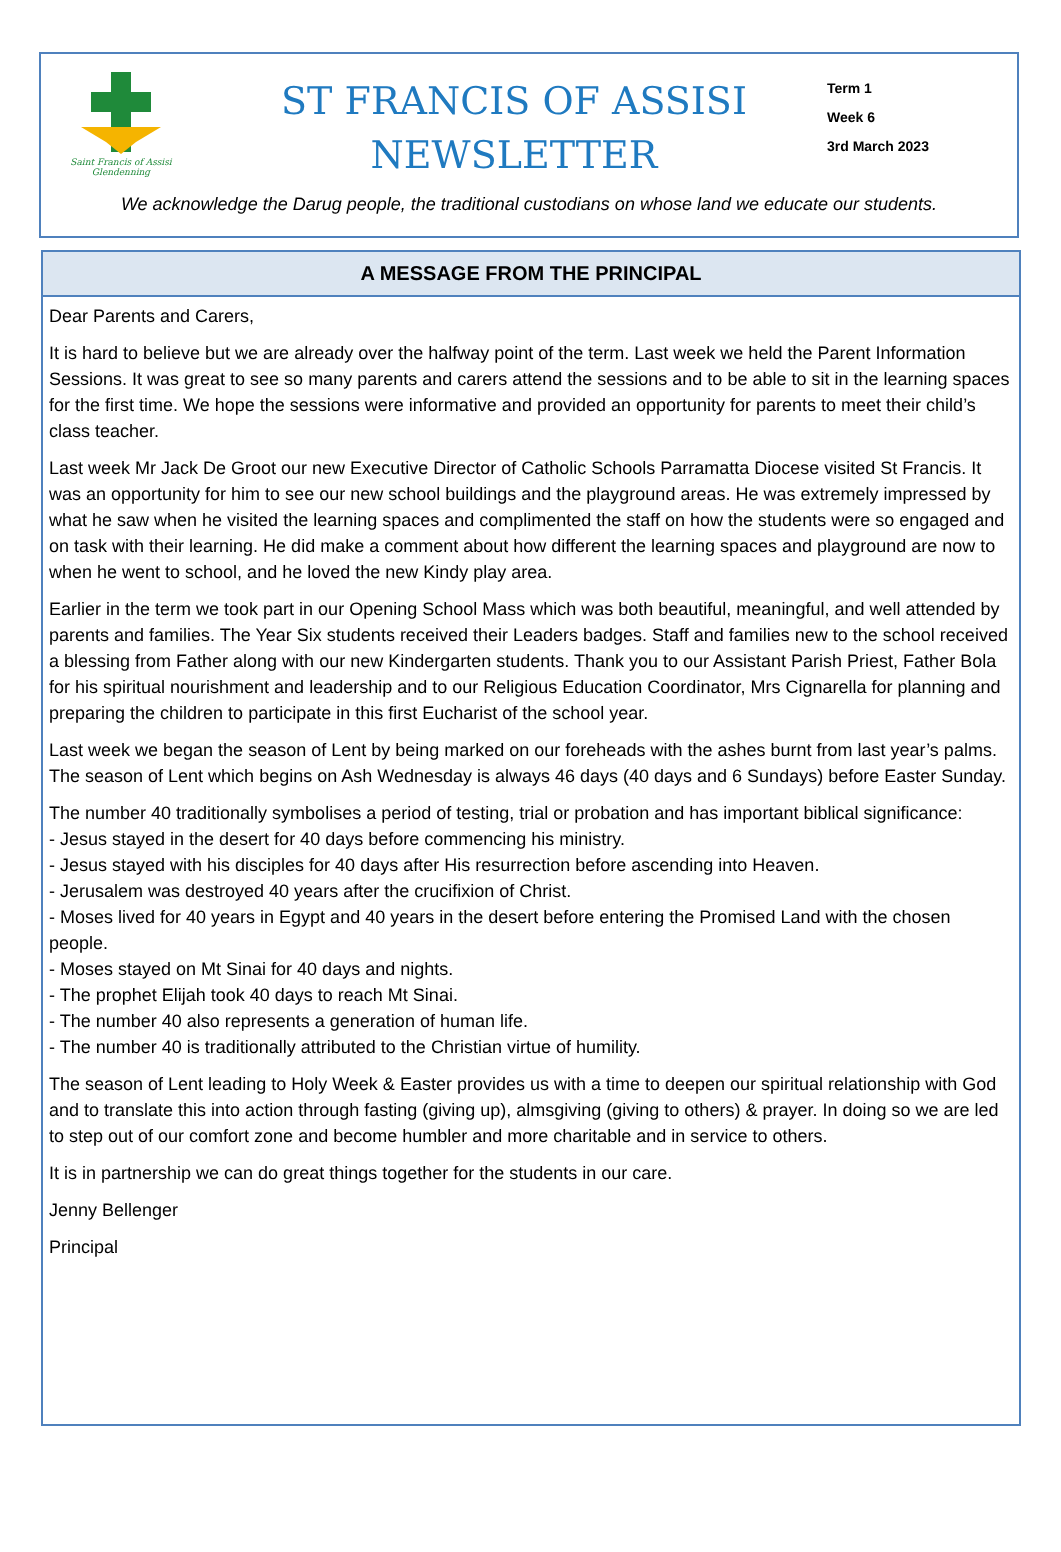Saint Francis of Assisi
Glendenning
ST FRANCIS OF ASSISI
NEWSLETTER
Term 1
Week 6
3rd March 2023
We acknowledge the Darug people, the traditional custodians on whose land we educate our students.
A MESSAGE FROM THE PRINCIPAL
Dear Parents and Carers,
It is hard to believe but we are already over the halfway point of the term. Last week we held the Parent Information Sessions. It was great to see so many parents and carers attend the sessions and to be able to sit in the learning spaces for the first time. We hope the sessions were informative and provided an opportunity for parents to meet their child’s class teacher.
Last week Mr Jack De Groot our new Executive Director of Catholic Schools Parramatta Diocese visited St Francis. It was an opportunity for him to see our new school buildings and the playground areas. He was extremely impressed by what he saw when he visited the learning spaces and complimented the staff on how the students were so engaged and on task with their learning. He did make a comment about how different the learning spaces and playground are now to when he went to school, and he loved the new Kindy play area.
Earlier in the term we took part in our Opening School Mass which was both beautiful, meaningful, and well attended by parents and families. The Year Six students received their Leaders badges. Staff and families new to the school received a blessing from Father along with our new Kindergarten students. Thank you to our Assistant Parish Priest, Father Bola for his spiritual nourishment and leadership and to our Religious Education Coordinator, Mrs Cignarella for planning and preparing the children to participate in this first Eucharist of the school year.
Last week we began the season of Lent by being marked on our foreheads with the ashes burnt from last year’s palms. The season of Lent which begins on Ash Wednesday is always 46 days (40 days and 6 Sundays) before Easter Sunday.
The number 40 traditionally symbolises a period of testing, trial or probation and has important biblical significance:
- Jesus stayed in the desert for 40 days before commencing his ministry.
- Jesus stayed with his disciples for 40 days after His resurrection before ascending into Heaven.
- Jerusalem was destroyed 40 years after the crucifixion of Christ.
- Moses lived for 40 years in Egypt and 40 years in the desert before entering the Promised Land with the chosen people.
- Moses stayed on Mt Sinai for 40 days and nights.
- The prophet Elijah took 40 days to reach Mt Sinai.
- The number 40 also represents a generation of human life.
- The number 40 is traditionally attributed to the Christian virtue of humility.
The season of Lent leading to Holy Week & Easter provides us with a time to deepen our spiritual relationship with God and to translate this into action through fasting (giving up), almsgiving (giving to others) & prayer. In doing so we are led to step out of our comfort zone and become humbler and more charitable and in service to others.
It is in partnership we can do great things together for the students in our care.
Jenny Bellenger
Principal